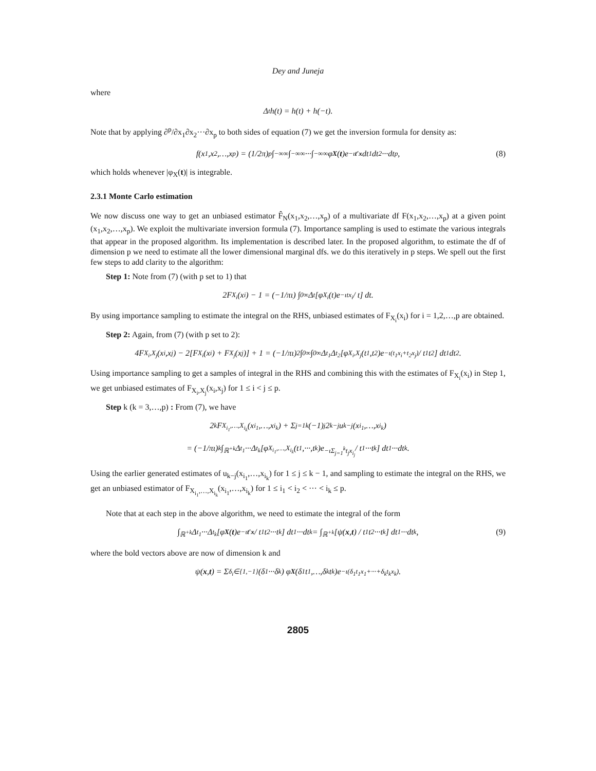Dey and Juneja
where
Δ<sub>t</sub>h(t) = h(t) + h(−t).
Note that by applying ∂<sup>p</sup>/∂x<sub>1</sub>∂x<sub>2</sub>···∂x<sub>p</sub> to both sides of equation (7) we get the inversion formula for density as:
f(x<sub>1</sub>,x<sub>2</sub>,…,x<sub>p</sub>) = (1/2π)<sup>p</sup> ∫<sub>−∞</sub><sup>∞</sup>∫<sub>−∞</sub><sup>∞</sup>···∫<sub>−∞</sub><sup>∞</sup> φ<sub>X</sub> (t)e<sup>−ιt′x</sup> dt<sub>1</sub>dt<sub>2</sub>···dt<sub>p</sub>, (8)
which holds whenever |φ<sub>X</sub>(t)| is integrable.
2.3.1 Monte Carlo estimation
We now discuss one way to get an unbiased estimator F̂<sub>N</sub>(x<sub>1</sub>,x<sub>2</sub>,…,x<sub>p</sub>) of a multivariate df F(x<sub>1</sub>,x<sub>2</sub>,…,x<sub>p</sub>) at a given point (x<sub>1</sub>,x<sub>2</sub>,…,x<sub>p</sub>). We exploit the multivariate inversion formula (7). Importance sampling is used to estimate the various integrals that appear in the proposed algorithm. Its implementation is described later. In the proposed algorithm, to estimate the df of dimension p we need to estimate all the lower dimensional marginal dfs. we do this iteratively in p steps. We spell out the first few steps to add clarity to the algorithm:
Step 1: Note from (7) (with p set to 1) that
2F<sub>X<sub>i</sub></sub>(x<sub>i</sub>) − 1 = (−1/πι) ∫<sub>0</sub><sup>∞</sup> Δ<sub>t</sub>[φ<sub>X<sub>i</sub></sub>(t)e<sup>−ιtx<sub>i</sub></sup> / t] dt.
By using importance sampling to estimate the integral on the RHS, unbiased estimates of F<sub>X<sub>i</sub></sub>(x<sub>i</sub>) for i = 1,2,…,p are obtained.
Step 2: Again, from (7) (with p set to 2):
4F<sub>X<sub>i</sub>,X<sub>j</sub></sub>(x<sub>i</sub>,x<sub>j</sub>) − 2[F<sub>X<sub>i</sub></sub>(x<sub>i</sub>) + F<sub>X<sub>j</sub></sub>(x<sub>j</sub>)] + 1 = (−1/πι)<sup>2</sup> ∫<sub>0</sub><sup>∞</sup>∫<sub>0</sub><sup>∞</sup> Δ<sub>t<sub>1</sub></sub>Δ<sub>t<sub>2</sub></sub>[φ<sub>X<sub>i</sub>,X<sub>j</sub></sub>(t<sub>1</sub>,t<sub>2</sub>)e<sup>−ι(t<sub>1</sub>x<sub>i</sub>+t<sub>2</sub>x<sub>j</sub>)</sup> / t<sub>1</sub>t<sub>2</sub>] dt<sub>1</sub>dt<sub>2</sub>.
Using importance sampling to get a samples of integral in the RHS and combining this with the estimates of F<sub>X<sub>i</sub></sub>(x<sub>i</sub>) in Step 1, we get unbiased estimates of F<sub>X<sub>i</sub>,X<sub>j</sub></sub>(x<sub>i</sub>,x<sub>j</sub>) for 1 ≤ i < j ≤ p.
Step k (k = 3,…,p) : From (7), we have
2<sup>k</sup>F<sub>X<sub>i<sub>1</sub></sub>,…,X<sub>i<sub>k</sub></sub></sub>(x<sub>i<sub>1</sub></sub>,…,x<sub>i<sub>k</sub></sub>) + Σ<sub>j=1</sub><sup>k</sup> (−1)<sup>j</sup>2<sup>k−j</sup>u<sub>k−j</sub>(x<sub>i<sub>1</sub></sub>,…,x<sub>i<sub>k</sub></sub>)
= (−1/πι)<sup>k</sup> ∫<sub>ℝ<sup>+k</sup></sub> Δ<sub>t<sub>1</sub></sub>···Δ<sub>t<sub>k</sub></sub>[φ<sub>X<sub>i<sub>1</sub></sub>,…,X<sub>i<sub>k</sub></sub></sub>(t<sub>1</sub>,···,t<sub>k</sub>)e<sup>−ιΣ<sub>j=1</sub><sup>k</sup>t<sub>j</sub>x<sub>i<sub>j</sub></sub></sup> / t<sub>1</sub>···t<sub>k</sub>] dt<sub>1</sub>···dt<sub>k</sub>.
Using the earlier generated estimates of u<sub>k−j</sub>(x<sub>i<sub>1</sub></sub>,…,x<sub>i<sub>k</sub></sub>) for 1 ≤ j ≤ k − 1, and sampling to estimate the integral on the RHS, we get an unbiased estimator of F<sub>X<sub>i<sub>1</sub></sub>,…,X<sub>i<sub>k</sub></sub></sub>(x<sub>i<sub>1</sub></sub>,…,x<sub>i<sub>k</sub></sub>) for 1 ≤ i<sub>1</sub> < i<sub>2</sub> < ··· < i<sub>k</sub> ≤ p.
Note that at each step in the above algorithm, we need to estimate the integral of the form
∫<sub>ℝ<sup>+k</sup></sub> Δ<sub>t<sub>1</sub></sub>···Δ<sub>t<sub>k</sub></sub>[φ<sub>X</sub> (t)e<sup>−ιt′x</sup> / t<sub>1</sub>t<sub>2</sub>···t<sub>k</sub>] dt<sub>1</sub>···dt<sub>k</sub> = ∫<sub>ℝ<sup>+k</sup></sub>[ψ(x, t) / t<sub>1</sub>t<sub>2</sub>···t<sub>k</sub>] dt<sub>1</sub>···dt<sub>k</sub>, (9)
where the bold vectors above are now of dimension k and
ψ(x, t) = Σ<sub>δ<sub>i</sub>∈{1,−1}</sub> (δ<sub>1</sub>···δ<sub>k</sub>) φ<sub>X</sub> (δ<sub>1</sub>t<sub>1</sub>,…,δ<sub>k</sub>t<sub>k</sub>)e<sup>−ι(δ<sub>1</sub>t<sub>1</sub>x<sub>1</sub>+···+δ<sub>k</sub>t<sub>k</sub>x<sub>k</sub>)</sup>.
2805